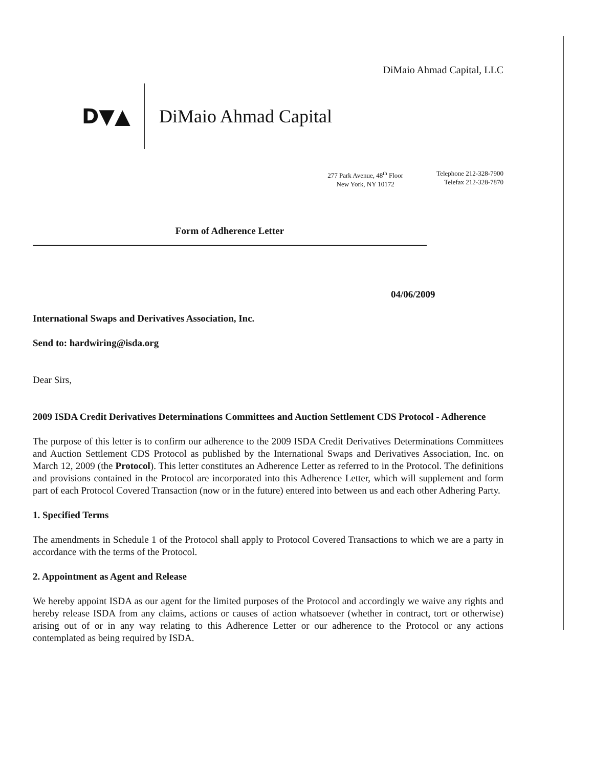DiMaio Ahmad Capital, LLC
D▼▲ DiMaio Ahmad Capital
277 Park Avenue, 48<sup>th</sup> Floor
New York, NY 10172
Telephone 212-328-7900
Telefax 212-328-7870
Form of Adherence Letter
04/06/2009
International Swaps and Derivatives Association, Inc.
Send to: hardwiring@isda.org
Dear Sirs,
2009 ISDA Credit Derivatives Determinations Committees and Auction Settlement CDS Protocol - Adherence
The purpose of this letter is to confirm our adherence to the 2009 ISDA Credit Derivatives Determinations Committees and Auction Settlement CDS Protocol as published by the International Swaps and Derivatives Association, Inc. on March 12, 2009 (the Protocol). This letter constitutes an Adherence Letter as referred to in the Protocol. The definitions and provisions contained in the Protocol are incorporated into this Adherence Letter, which will supplement and form part of each Protocol Covered Transaction (now or in the future) entered into between us and each other Adhering Party.
1. Specified Terms
The amendments in Schedule 1 of the Protocol shall apply to Protocol Covered Transactions to which we are a party in accordance with the terms of the Protocol.
2. Appointment as Agent and Release
We hereby appoint ISDA as our agent for the limited purposes of the Protocol and accordingly we waive any rights and hereby release ISDA from any claims, actions or causes of action whatsoever (whether in contract, tort or otherwise) arising out of or in any way relating to this Adherence Letter or our adherence to the Protocol or any actions contemplated as being required by ISDA.